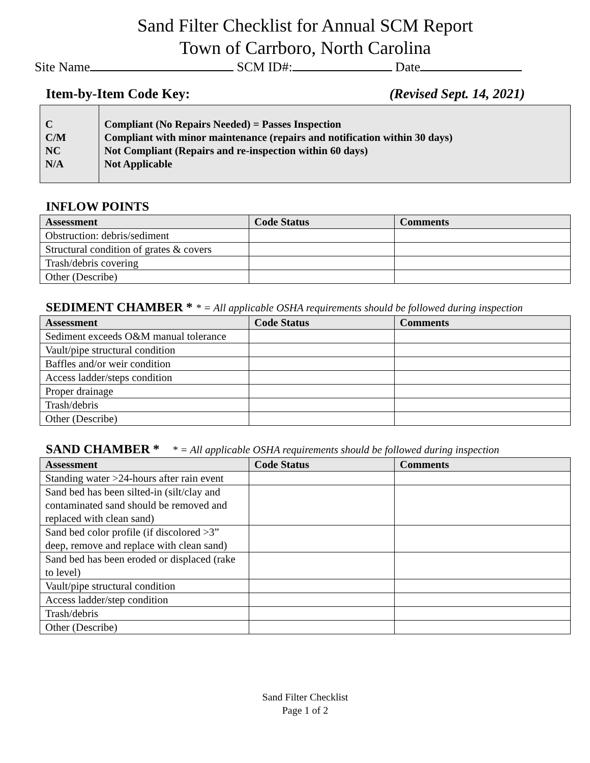Sand Filter Checklist for Annual SCM Report
Town of Carrboro, North Carolina
Site Name SCM ID#: Date
Item-by-Item Code Key: (Revised Sept. 14, 2021)
C
C/M
NC
N/A
Compliant (No Repairs Needed) = Passes Inspection
Compliant with minor maintenance (repairs and notification within 30 days)
Not Compliant (Repairs and re-inspection within 60 days)
Not Applicable
INFLOW POINTS
| Assessment | Code Status | Comments |
| --- | --- | --- |
| Obstruction: debris/sediment | | |
| Structural condition of grates & covers | | |
| Trash/debris covering | | |
| Other (Describe) | | |
SEDIMENT CHAMBER * * = All applicable OSHA requirements should be followed during inspection
| Assessment | Code Status | Comments |
| --- | --- | --- |
| Sediment exceeds O&M manual tolerance | | |
| Vault/pipe structural condition | | |
| Baffles and/or weir condition | | |
| Access ladder/steps condition | | |
| Proper drainage | | |
| Trash/debris | | |
| Other (Describe) | | |
SAND CHAMBER * * = All applicable OSHA requirements should be followed during inspection
| Assessment | Code Status | Comments |
| --- | --- | --- |
| Standing water >24-hours after rain event | | |
| Sand bed has been silted-in (silt/clay and contaminated sand should be removed and replaced with clean sand) | | |
| Sand bed color profile (if discolored >3” deep, remove and replace with clean sand) | | |
| Sand bed has been eroded or displaced (rake to level) | | |
| Vault/pipe structural condition | | |
| Access ladder/step condition | | |
| Trash/debris | | |
| Other (Describe) | | |
Sand Filter Checklist
Page 1 of 2